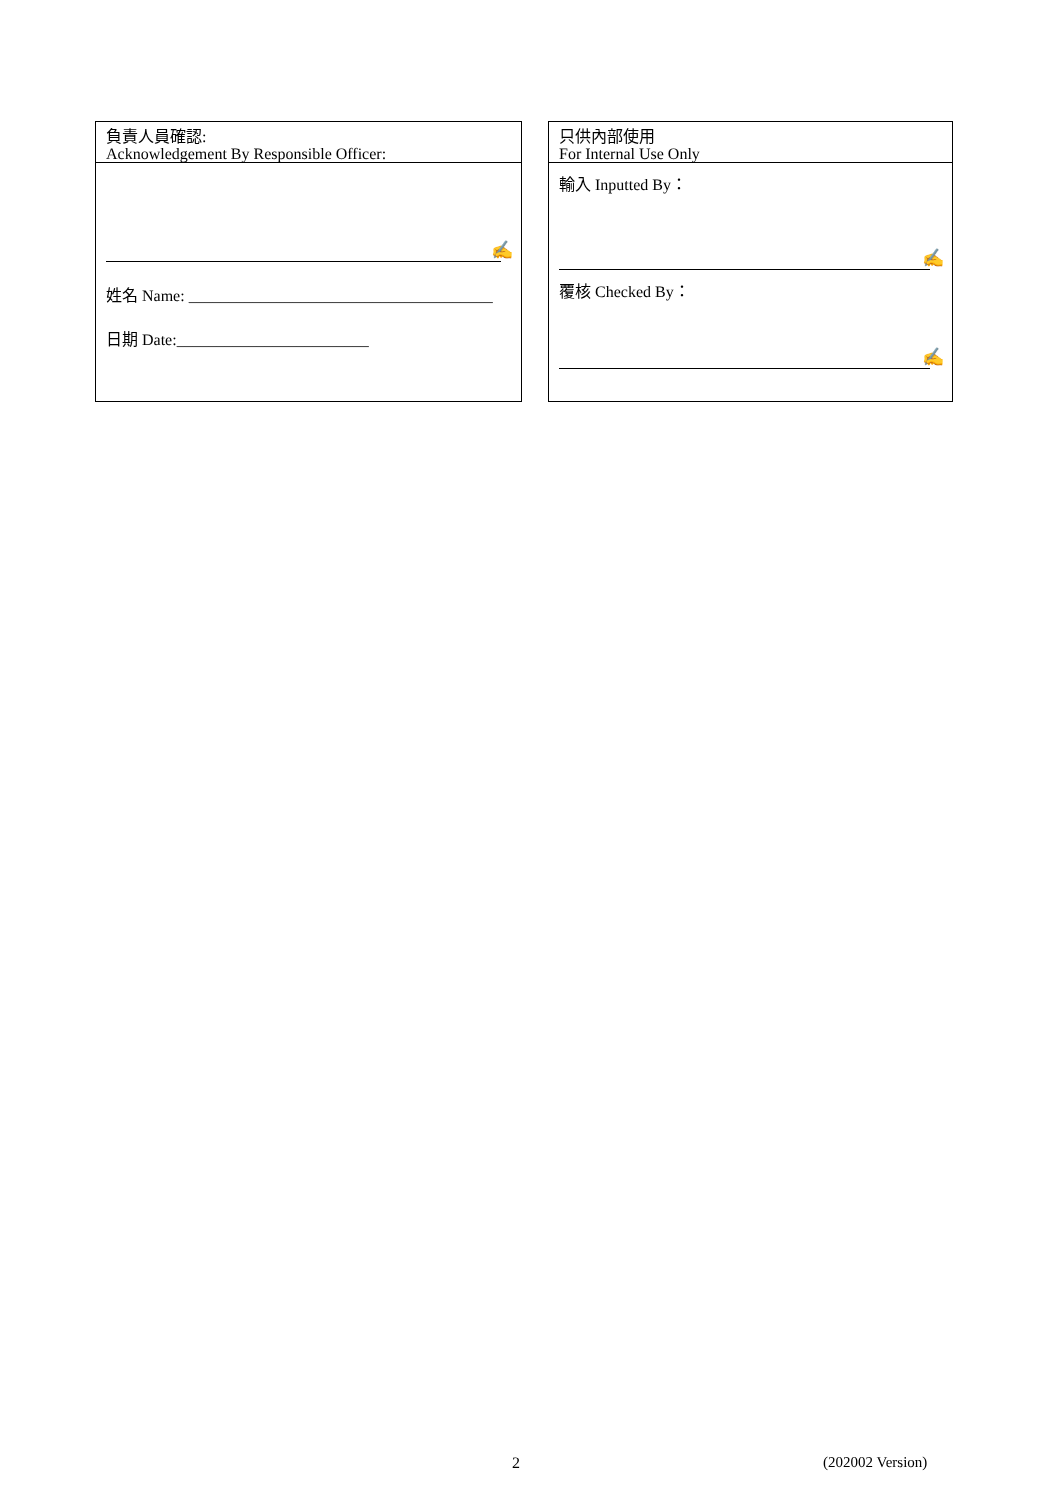負責人員確認:
Acknowledgement By Responsible Officer:
✍
姓名 Name: ______________________________________
日期 Date:________________________
只供內部使用
For Internal Use Only
輸入 Inputted By：
✍
覆核 Checked By：
✍
2 (202002 Version)